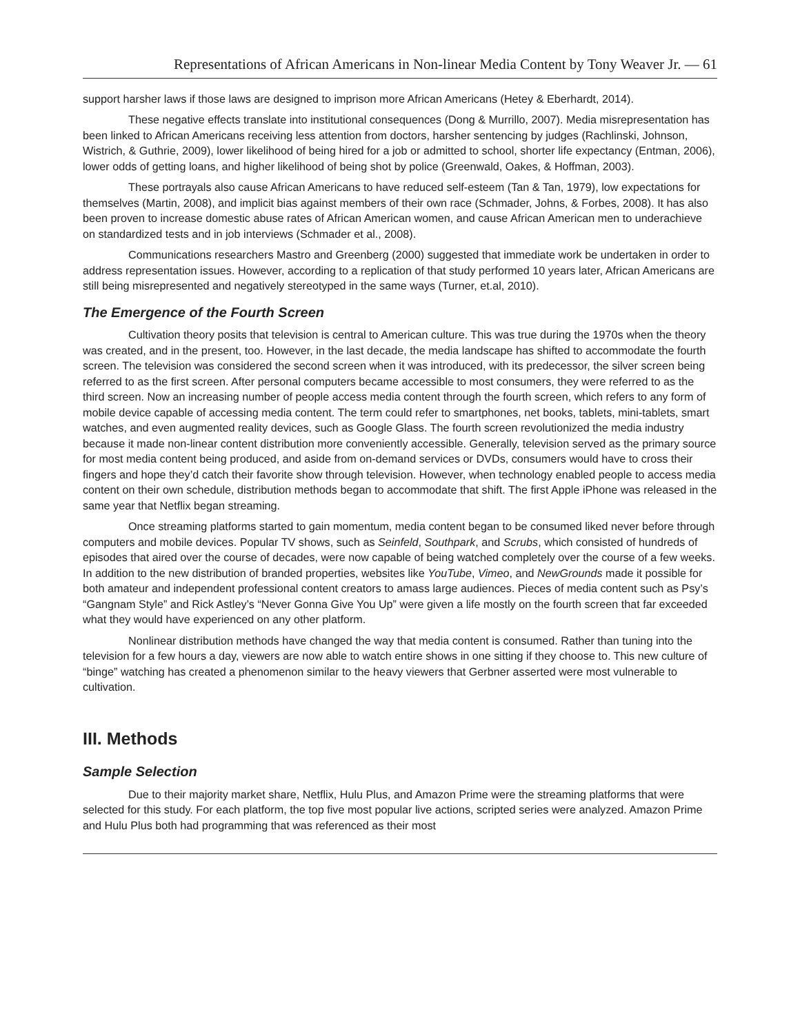Representations of African Americans in Non-linear Media Content by Tony Weaver Jr. — 61
support harsher laws if those laws are designed to imprison more African Americans (Hetey & Eberhardt, 2014).
These negative effects translate into institutional consequences (Dong & Murrillo, 2007). Media misrepresentation has been linked to African Americans receiving less attention from doctors, harsher sentencing by judges (Rachlinski, Johnson, Wistrich, & Guthrie, 2009), lower likelihood of being hired for a job or admitted to school, shorter life expectancy (Entman, 2006), lower odds of getting loans, and higher likelihood of being shot by police (Greenwald, Oakes, & Hoffman, 2003).
These portrayals also cause African Americans to have reduced self-esteem (Tan & Tan, 1979), low expectations for themselves (Martin, 2008), and implicit bias against members of their own race (Schmader, Johns, & Forbes, 2008). It has also been proven to increase domestic abuse rates of African American women, and cause African American men to underachieve on standardized tests and in job interviews (Schmader et al., 2008).
Communications researchers Mastro and Greenberg (2000) suggested that immediate work be undertaken in order to address representation issues. However, according to a replication of that study performed 10 years later, African Americans are still being misrepresented and negatively stereotyped in the same ways (Turner, et.al, 2010).
The Emergence of the Fourth Screen
Cultivation theory posits that television is central to American culture. This was true during the 1970s when the theory was created, and in the present, too. However, in the last decade, the media landscape has shifted to accommodate the fourth screen. The television was considered the second screen when it was introduced, with its predecessor, the silver screen being referred to as the first screen. After personal computers became accessible to most consumers, they were referred to as the third screen. Now an increasing number of people access media content through the fourth screen, which refers to any form of mobile device capable of accessing media content. The term could refer to smartphones, net books, tablets, mini-tablets, smart watches, and even augmented reality devices, such as Google Glass. The fourth screen revolutionized the media industry because it made non-linear content distribution more conveniently accessible. Generally, television served as the primary source for most media content being produced, and aside from on-demand services or DVDs, consumers would have to cross their fingers and hope they’d catch their favorite show through television. However, when technology enabled people to access media content on their own schedule, distribution methods began to accommodate that shift. The first Apple iPhone was released in the same year that Netflix began streaming.
Once streaming platforms started to gain momentum, media content began to be consumed liked never before through computers and mobile devices. Popular TV shows, such as Seinfeld, Southpark, and Scrubs, which consisted of hundreds of episodes that aired over the course of decades, were now capable of being watched completely over the course of a few weeks. In addition to the new distribution of branded properties, websites like YouTube, Vimeo, and NewGrounds made it possible for both amateur and independent professional content creators to amass large audiences. Pieces of media content such as Psy’s “Gangnam Style” and Rick Astley’s “Never Gonna Give You Up” were given a life mostly on the fourth screen that far exceeded what they would have experienced on any other platform.
Nonlinear distribution methods have changed the way that media content is consumed. Rather than tuning into the television for a few hours a day, viewers are now able to watch entire shows in one sitting if they choose to. This new culture of “binge” watching has created a phenomenon similar to the heavy viewers that Gerbner asserted were most vulnerable to cultivation.
III. Methods
Sample Selection
Due to their majority market share, Netflix, Hulu Plus, and Amazon Prime were the streaming platforms that were selected for this study. For each platform, the top five most popular live actions, scripted series were analyzed. Amazon Prime and Hulu Plus both had programming that was referenced as their most